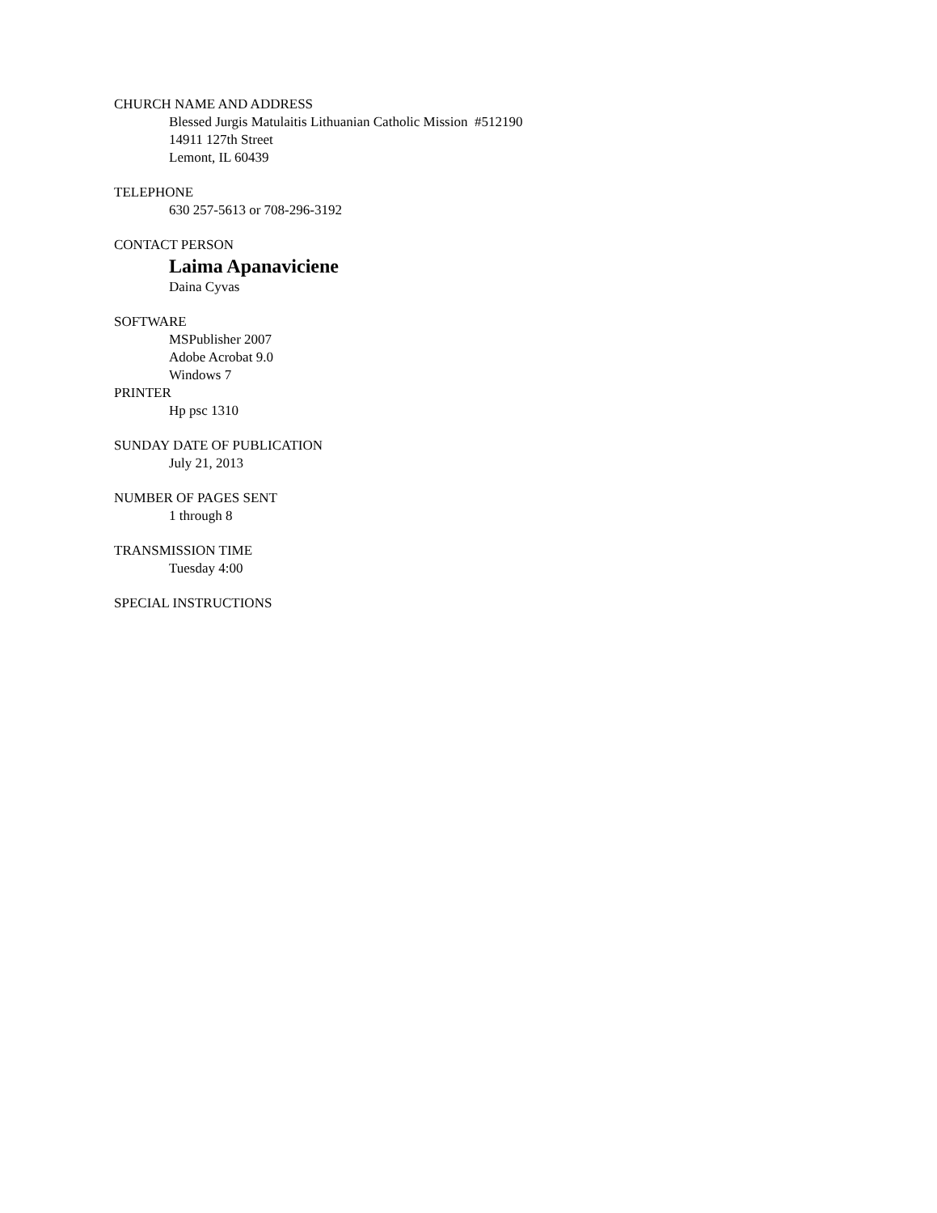CHURCH NAME AND ADDRESS
Blessed Jurgis Matulaitis Lithuanian Catholic Mission #512190
14911 127th Street
Lemont, IL 60439
TELEPHONE
630 257-5613 or 708-296-3192
CONTACT PERSON
Laima Apanaviciene
Daina Cyvas
SOFTWARE
MSPublisher 2007
Adobe Acrobat 9.0
Windows 7
PRINTER
Hp psc 1310
SUNDAY DATE OF PUBLICATION
July 21, 2013
NUMBER OF PAGES SENT
1 through 8
TRANSMISSION TIME
Tuesday 4:00
SPECIAL INSTRUCTIONS